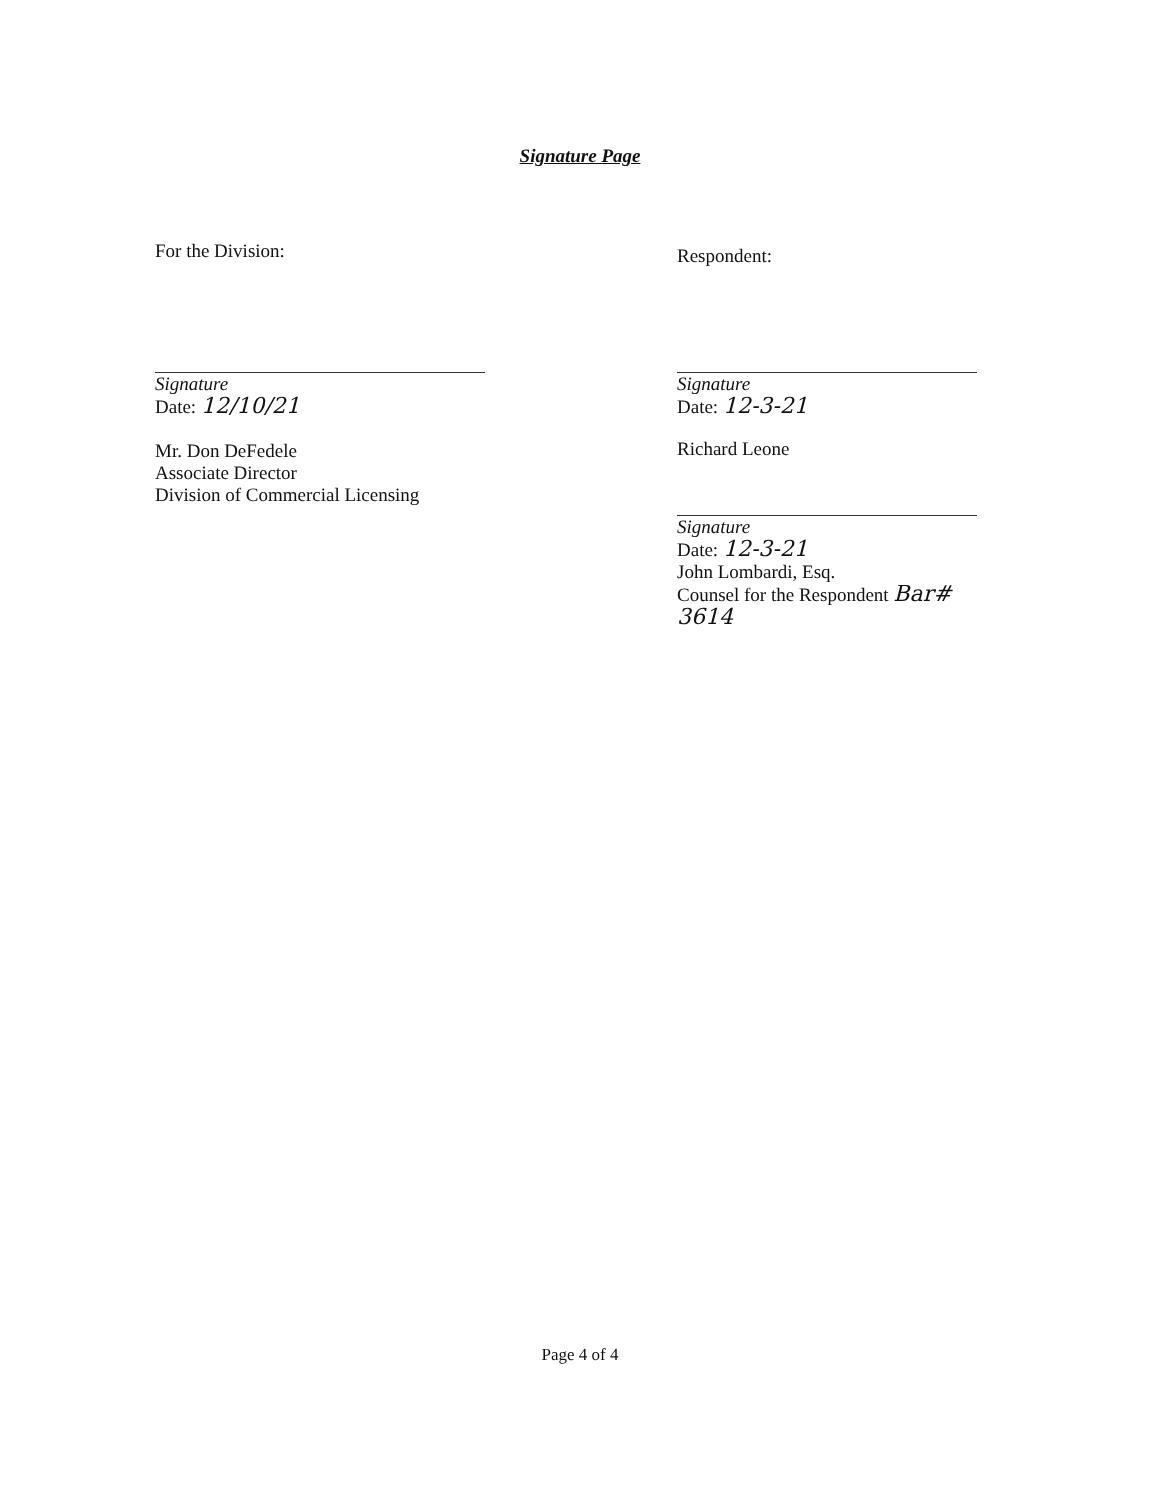Signature Page
For the Division:
Signature
Date: 12/10/21
Mr. Don DeFedele
Associate Director
Division of Commercial Licensing
Respondent:
Signature
Date: 12-3-21
Richard Leone
Signature
Date: 12-3-21
John Lombardi, Esq.
Counsel for the Respondent Bar# 3614
Page 4 of 4